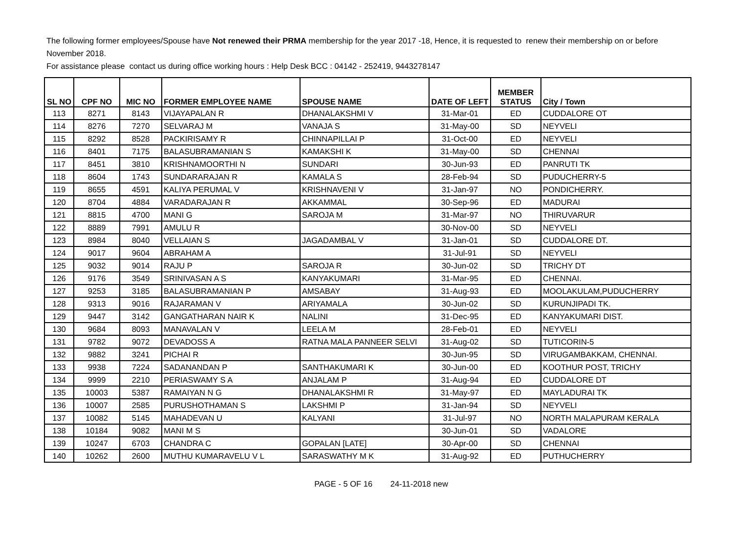The following former employees/Spouse have Not renewed their PRMA membership for the year 2017 -18, Hence, it is requested to renew their membership on or before November 2018.
For assistance please contact us during office working hours : Help Desk BCC : 04142 - 252419, 9443278147
| SL NO | CPF NO | MIC NO | FORMER EMPLOYEE NAME | SPOUSE NAME | DATE OF LEFT | MEMBER STATUS | City / Town |
| --- | --- | --- | --- | --- | --- | --- | --- |
| 113 | 8271 | 8143 | VIJAYAPALAN R | DHANALAKSHMI V | 31-Mar-01 | ED | CUDDALORE OT |
| 114 | 8276 | 7270 | SELVARAJ M | VANAJA S | 31-May-00 | SD | NEYVELI |
| 115 | 8292 | 8528 | PACKIRISAMY R | CHINNAPILLAI P | 31-Oct-00 | ED | NEYVELI |
| 116 | 8401 | 7175 | BALASUBRAMANIAN S | KAMAKSHI K | 31-May-00 | SD | CHENNAI |
| 117 | 8451 | 3810 | KRISHNAMOORTHI N | SUNDARI | 30-Jun-93 | ED | PANRUTI TK |
| 118 | 8604 | 1743 | SUNDARARAJAN R | KAMALA S | 28-Feb-94 | SD | PUDUCHERRY-5 |
| 119 | 8655 | 4591 | KALIYA PERUMAL V | KRISHNAVENI V | 31-Jan-97 | NO | PONDICHERRY. |
| 120 | 8704 | 4884 | VARADARAJAN R | AKKAMMAL | 30-Sep-96 | ED | MADURAI |
| 121 | 8815 | 4700 | MANI G | SAROJA M | 31-Mar-97 | NO | THIRUVARUR |
| 122 | 8889 | 7991 | AMULU R | | 30-Nov-00 | SD | NEYVELI |
| 123 | 8984 | 8040 | VELLAIAN S | JAGADAMBAL V | 31-Jan-01 | SD | CUDDALORE DT. |
| 124 | 9017 | 9604 | ABRAHAM A | | 31-Jul-91 | SD | NEYVELI |
| 125 | 9032 | 9014 | RAJU P | SAROJA R | 30-Jun-02 | SD | TRICHY DT |
| 126 | 9176 | 3549 | SRINIVASAN A S | KANYAKUMARI | 31-Mar-95 | ED | CHENNAI. |
| 127 | 9253 | 3185 | BALASUBRAMANIAN P | AMSABAY | 31-Aug-93 | ED | MOOLAKULAM,PUDUCHERRY |
| 128 | 9313 | 9016 | RAJARAMAN V | ARIYAMALA | 30-Jun-02 | SD | KURUNJIPADI TK. |
| 129 | 9447 | 3142 | GANGATHARAN NAIR K | NALINI | 31-Dec-95 | ED | KANYAKUMARI DIST. |
| 130 | 9684 | 8093 | MANAVALAN V | LEELA M | 28-Feb-01 | ED | NEYVELI |
| 131 | 9782 | 9072 | DEVADOSS A | RATNA MALA PANNEER SELVI | 31-Aug-02 | SD | TUTICORIN-5 |
| 132 | 9882 | 3241 | PICHAI R | | 30-Jun-95 | SD | VIRUGAMBAKKAM, CHENNAI. |
| 133 | 9938 | 7224 | SADANANDAN P | SANTHAKUMARI K | 30-Jun-00 | ED | KOOTHUR POST, TRICHY |
| 134 | 9999 | 2210 | PERIASWAMY S A | ANJALAM P | 31-Aug-94 | ED | CUDDALORE DT |
| 135 | 10003 | 5387 | RAMAIYAN N G | DHANALAKSHMI R | 31-May-97 | ED | MAYLADURAI TK |
| 136 | 10007 | 2585 | PURUSHOTHAMAN S | LAKSHMI P | 31-Jan-94 | SD | NEYVELI |
| 137 | 10082 | 5145 | MAHADEVAN U | KALYANI | 31-Jul-97 | NO | NORTH MALAPURAM KERALA |
| 138 | 10184 | 9082 | MANI M S | | 30-Jun-01 | SD | VADALORE |
| 139 | 10247 | 6703 | CHANDRA C | GOPALAN [LATE] | 30-Apr-00 | SD | CHENNAI |
| 140 | 10262 | 2600 | MUTHU KUMARAVELU V L | SARASWATHY M K | 31-Aug-92 | ED | PUTHUCHERRY |
PAGE - 5 OF 16 24-11-2018 new